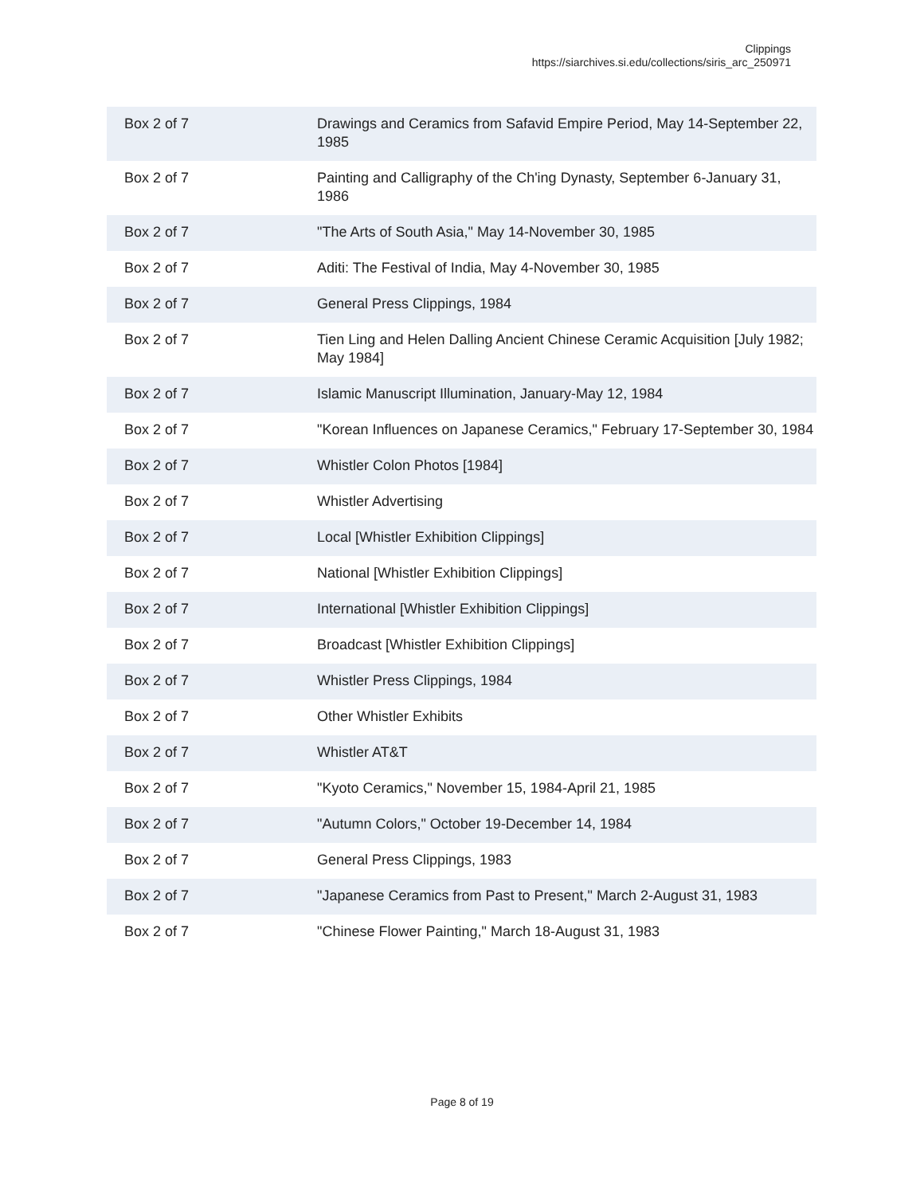Clippings
https://siarchives.si.edu/collections/siris_arc_250971
| Box 2 of 7 | Drawings and Ceramics from Safavid Empire Period, May 14-September 22, 1985 |
| Box 2 of 7 | Painting and Calligraphy of the Ch'ing Dynasty, September 6-January 31, 1986 |
| Box 2 of 7 | "The Arts of South Asia," May 14-November 30, 1985 |
| Box 2 of 7 | Aditi: The Festival of India, May 4-November 30, 1985 |
| Box 2 of 7 | General Press Clippings, 1984 |
| Box 2 of 7 | Tien Ling and Helen Dalling Ancient Chinese Ceramic Acquisition [July 1982; May 1984] |
| Box 2 of 7 | Islamic Manuscript Illumination, January-May 12, 1984 |
| Box 2 of 7 | "Korean Influences on Japanese Ceramics," February 17-September 30, 1984 |
| Box 2 of 7 | Whistler Colon Photos [1984] |
| Box 2 of 7 | Whistler Advertising |
| Box 2 of 7 | Local [Whistler Exhibition Clippings] |
| Box 2 of 7 | National [Whistler Exhibition Clippings] |
| Box 2 of 7 | International [Whistler Exhibition Clippings] |
| Box 2 of 7 | Broadcast [Whistler Exhibition Clippings] |
| Box 2 of 7 | Whistler Press Clippings, 1984 |
| Box 2 of 7 | Other Whistler Exhibits |
| Box 2 of 7 | Whistler AT&T |
| Box 2 of 7 | "Kyoto Ceramics," November 15, 1984-April 21, 1985 |
| Box 2 of 7 | "Autumn Colors," October 19-December 14, 1984 |
| Box 2 of 7 | General Press Clippings, 1983 |
| Box 2 of 7 | "Japanese Ceramics from Past to Present," March 2-August 31, 1983 |
| Box 2 of 7 | "Chinese Flower Painting," March 18-August 31, 1983 |
Page 8 of 19